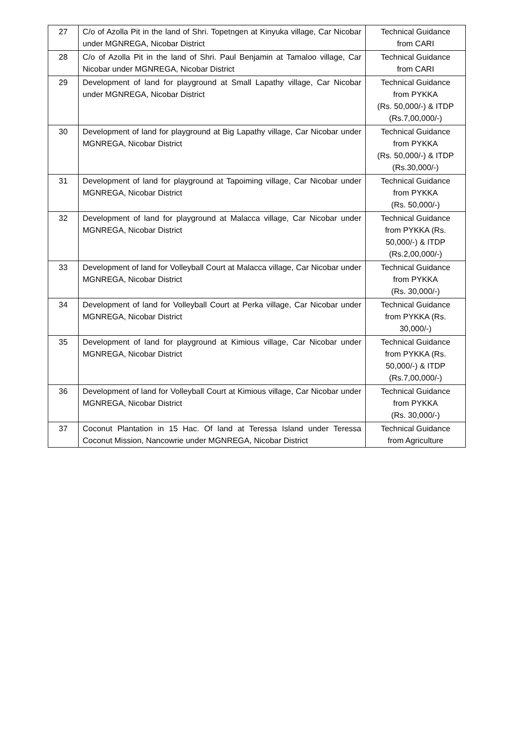| 27 | C/o of Azolla Pit in the land of Shri. Topetngen at Kinyuka village, Car Nicobar under MGNREGA, Nicobar District | Technical Guidance from CARI |
| 28 | C/o of Azolla Pit in the land of Shri. Paul Benjamin at Tamaloo village, Car Nicobar under MGNREGA, Nicobar District | Technical Guidance from CARI |
| 29 | Development of land for playground at Small Lapathy village, Car Nicobar under MGNREGA, Nicobar District | Technical Guidance from PYKKA (Rs. 50,000/-) & ITDP (Rs.7,00,000/-) |
| 30 | Development of land for playground at Big Lapathy village, Car Nicobar under MGNREGA, Nicobar District | Technical Guidance from PYKKA (Rs. 50,000/-) & ITDP (Rs.30,000/-) |
| 31 | Development of land for playground at Tapoiming village, Car Nicobar under MGNREGA, Nicobar District | Technical Guidance from PYKKA (Rs. 50,000/-) |
| 32 | Development of land for playground at Malacca village, Car Nicobar under MGNREGA, Nicobar District | Technical Guidance from PYKKA (Rs. 50,000/-) & ITDP (Rs.2,00,000/-) |
| 33 | Development of land for Volleyball Court at Malacca village, Car Nicobar under MGNREGA, Nicobar District | Technical Guidance from PYKKA (Rs. 30,000/-) |
| 34 | Development of land for Volleyball Court at Perka village, Car Nicobar under MGNREGA, Nicobar District | Technical Guidance from PYKKA (Rs. 30,000/-) |
| 35 | Development of land for playground at Kimious village, Car Nicobar under MGNREGA, Nicobar District | Technical Guidance from PYKKA (Rs. 50,000/-) & ITDP (Rs.7,00,000/-) |
| 36 | Development of land for Volleyball Court at Kimious village, Car Nicobar under MGNREGA, Nicobar District | Technical Guidance from PYKKA (Rs. 30,000/-) |
| 37 | Coconut Plantation in 15 Hac. Of land at Teressa Island under Teressa Coconut Mission, Nancowrie under MGNREGA, Nicobar District | Technical Guidance from Agriculture |